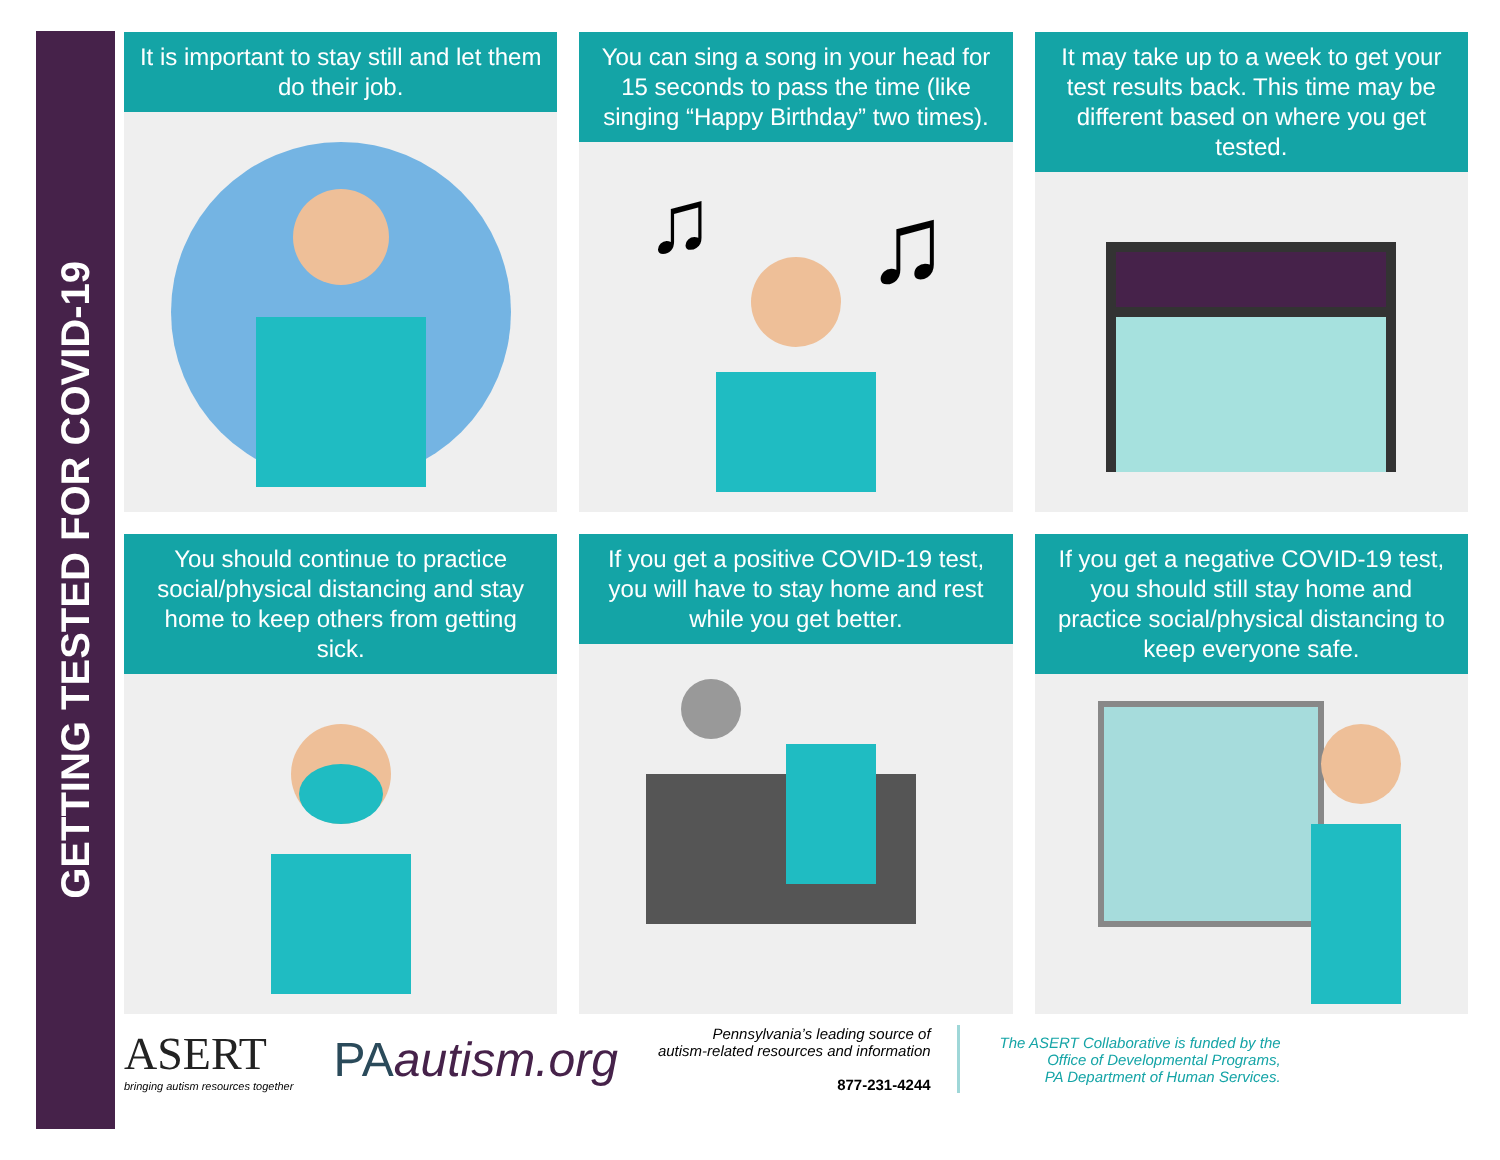GETTING TESTED FOR COVID-19
It is important to stay still and let them do their job.
You can sing a song in your head for 15 seconds to pass the time (like singing “Happy Birthday” two times).
♫
♫
It may take up to a week to get your test results back. This time may be different based on where you get tested.
You should continue to practice social/physical distancing and stay home to keep others from getting sick.
If you get a positive COVID-19 test, you will have to stay home and rest while you get better.
If you get a negative COVID-19 test, you should still stay home and practice social/physical distancing to keep everyone safe.
ASERT
bringing autism resources together
PAautism.org
Pennsylvania’s leading source of
autism-related resources and information
877-231-4244
The ASERT Collaborative is funded by the
Office of Developmental Programs,
PA Department of Human Services.